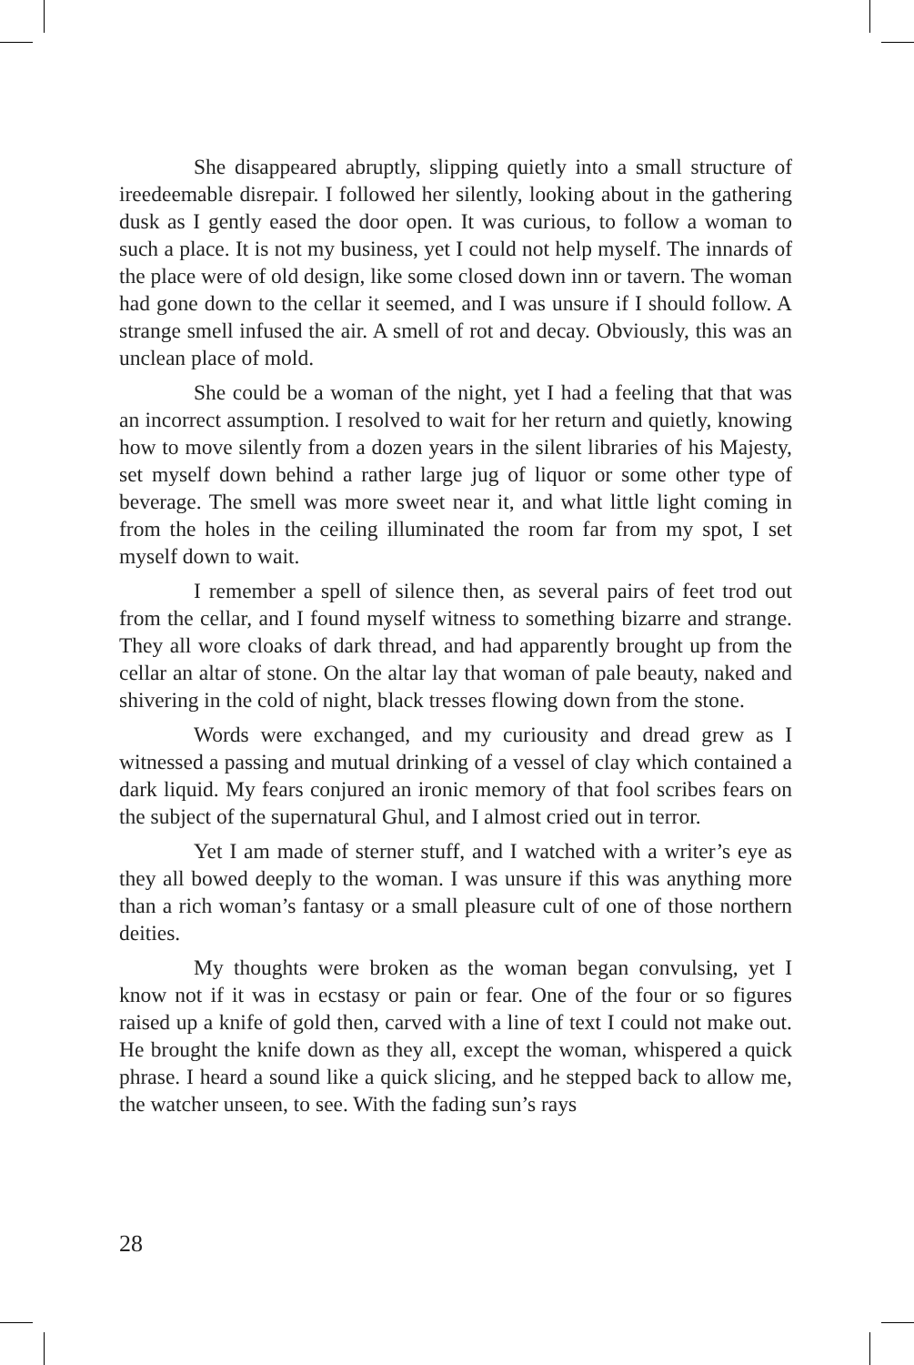She disappeared abruptly, slipping quietly into a small structure of ireedeemable disrepair. I followed her silently, looking about in the gathering dusk as I gently eased the door open. It was curious, to follow a woman to such a place. It is not my business, yet I could not help myself. The innards of the place were of old design, like some closed down inn or tavern. The woman had gone down to the cellar it seemed, and I was unsure if I should follow. A strange smell infused the air. A smell of rot and decay. Obviously, this was an unclean place of mold.
She could be a woman of the night, yet I had a feeling that that was an incorrect assumption. I resolved to wait for her return and quietly, knowing how to move silently from a dozen years in the silent libraries of his Majesty, set myself down behind a rather large jug of liquor or some other type of beverage. The smell was more sweet near it, and what little light coming in from the holes in the ceiling illuminated the room far from my spot, I set myself down to wait.
I remember a spell of silence then, as several pairs of feet trod out from the cellar, and I found myself witness to something bizarre and strange. They all wore cloaks of dark thread, and had apparently brought up from the cellar an altar of stone. On the altar lay that woman of pale beauty, naked and shivering in the cold of night, black tresses flowing down from the stone.
Words were exchanged, and my curiousity and dread grew as I witnessed a passing and mutual drinking of a vessel of clay which contained a dark liquid. My fears conjured an ironic memory of that fool scribes fears on the subject of the supernatural Ghul, and I almost cried out in terror.
Yet I am made of sterner stuff, and I watched with a writer’s eye as they all bowed deeply to the woman. I was unsure if this was anything more than a rich woman’s fantasy or a small pleasure cult of one of those northern deities.
My thoughts were broken as the woman began convulsing, yet I know not if it was in ecstasy or pain or fear. One of the four or so figures raised up a knife of gold then, carved with a line of text I could not make out. He brought the knife down as they all, except the woman, whispered a quick phrase. I heard a sound like a quick slicing, and he stepped back to allow me, the watcher unseen, to see. With the fading sun’s rays
28